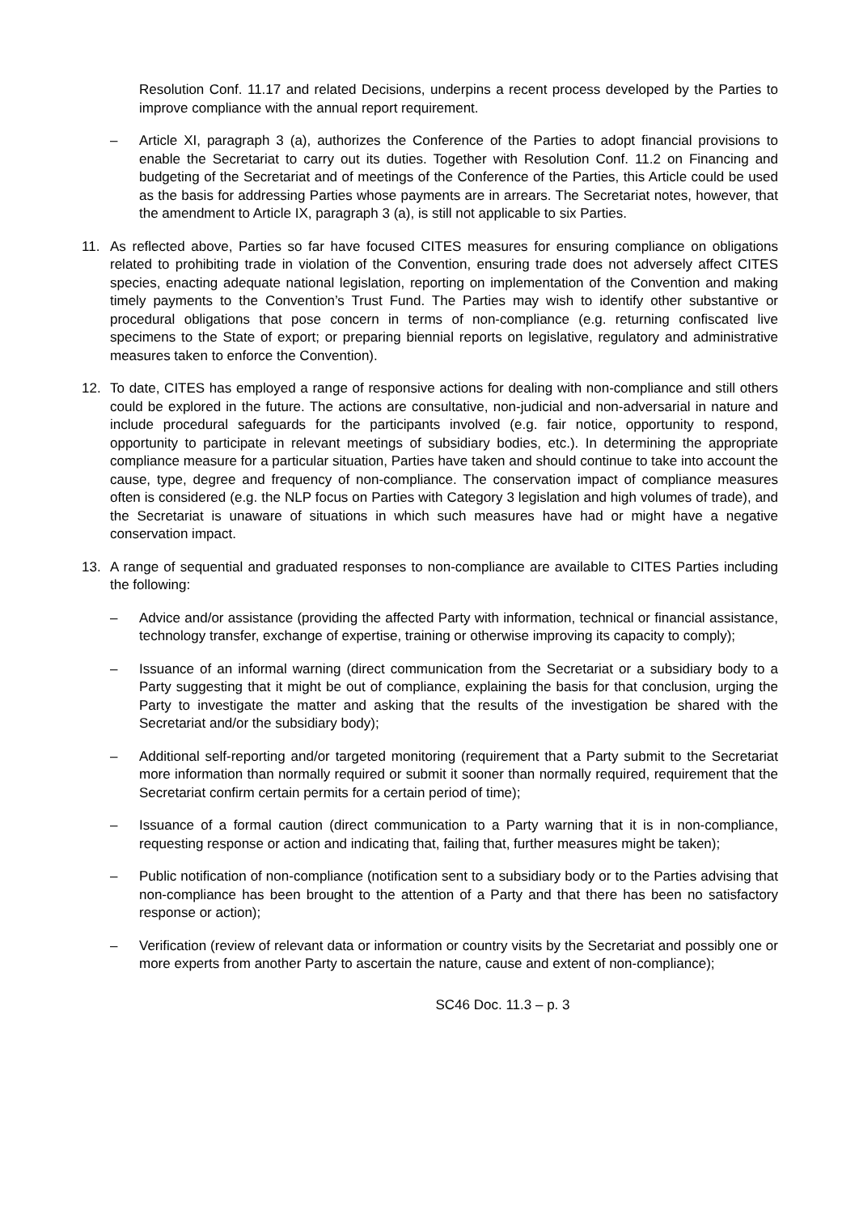Resolution Conf. 11.17 and related Decisions, underpins a recent process developed by the Parties to improve compliance with the annual report requirement.
– Article XI, paragraph 3 (a), authorizes the Conference of the Parties to adopt financial provisions to enable the Secretariat to carry out its duties. Together with Resolution Conf. 11.2 on Financing and budgeting of the Secretariat and of meetings of the Conference of the Parties, this Article could be used as the basis for addressing Parties whose payments are in arrears. The Secretariat notes, however, that the amendment to Article IX, paragraph 3 (a), is still not applicable to six Parties.
11. As reflected above, Parties so far have focused CITES measures for ensuring compliance on obligations related to prohibiting trade in violation of the Convention, ensuring trade does not adversely affect CITES species, enacting adequate national legislation, reporting on implementation of the Convention and making timely payments to the Convention’s Trust Fund. The Parties may wish to identify other substantive or procedural obligations that pose concern in terms of non-compliance (e.g. returning confiscated live specimens to the State of export; or preparing biennial reports on legislative, regulatory and administrative measures taken to enforce the Convention).
12. To date, CITES has employed a range of responsive actions for dealing with non-compliance and still others could be explored in the future. The actions are consultative, non-judicial and non-adversarial in nature and include procedural safeguards for the participants involved (e.g. fair notice, opportunity to respond, opportunity to participate in relevant meetings of subsidiary bodies, etc.). In determining the appropriate compliance measure for a particular situation, Parties have taken and should continue to take into account the cause, type, degree and frequency of non-compliance. The conservation impact of compliance measures often is considered (e.g. the NLP focus on Parties with Category 3 legislation and high volumes of trade), and the Secretariat is unaware of situations in which such measures have had or might have a negative conservation impact.
13. A range of sequential and graduated responses to non-compliance are available to CITES Parties including the following:
– Advice and/or assistance (providing the affected Party with information, technical or financial assistance, technology transfer, exchange of expertise, training or otherwise improving its capacity to comply);
– Issuance of an informal warning (direct communication from the Secretariat or a subsidiary body to a Party suggesting that it might be out of compliance, explaining the basis for that conclusion, urging the Party to investigate the matter and asking that the results of the investigation be shared with the Secretariat and/or the subsidiary body);
– Additional self-reporting and/or targeted monitoring (requirement that a Party submit to the Secretariat more information than normally required or submit it sooner than normally required, requirement that the Secretariat confirm certain permits for a certain period of time);
– Issuance of a formal caution (direct communication to a Party warning that it is in non-compliance, requesting response or action and indicating that, failing that, further measures might be taken);
– Public notification of non-compliance (notification sent to a subsidiary body or to the Parties advising that non-compliance has been brought to the attention of a Party and that there has been no satisfactory response or action);
– Verification (review of relevant data or information or country visits by the Secretariat and possibly one or more experts from another Party to ascertain the nature, cause and extent of non-compliance);
SC46 Doc. 11.3 – p. 3